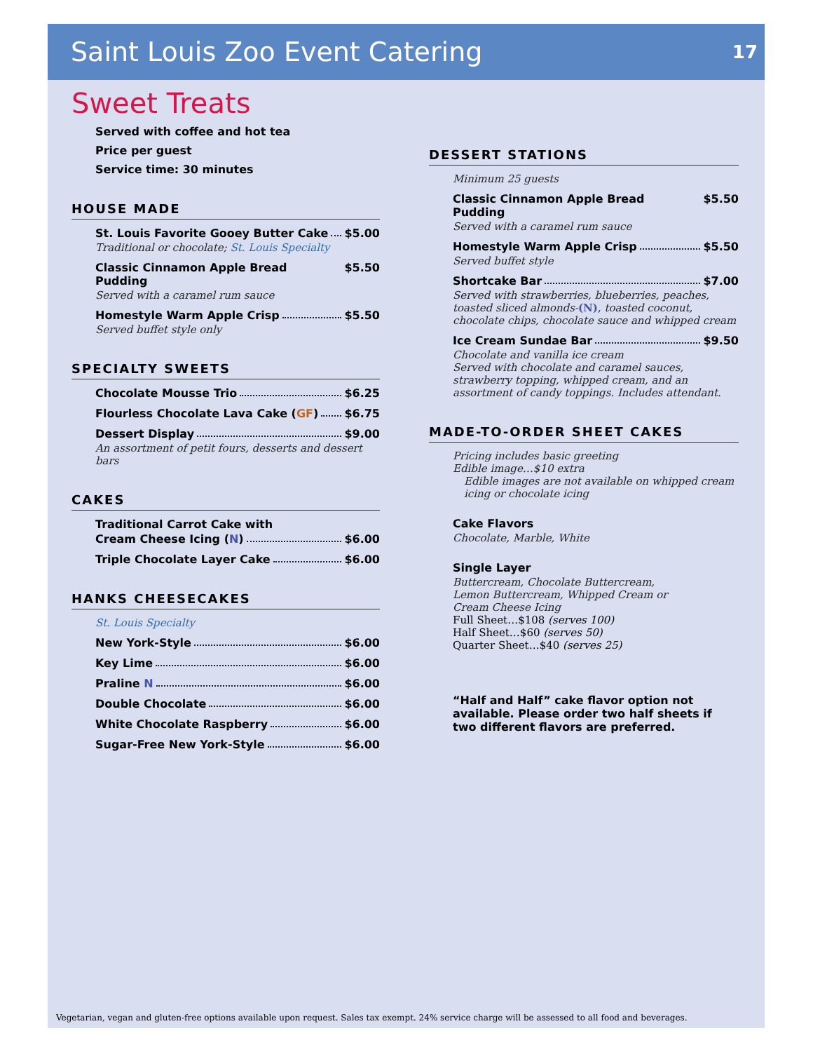Saint Louis Zoo Event Catering
17
Sweet Treats
Served with coffee and hot tea
Price per guest
Service time: 30 minutes
HOUSE MADE
St. Louis Favorite Gooey Butter Cake $5.00
Traditional or chocolate; St. Louis Specialty
Classic Cinnamon Apple Bread Pudding $5.50
Served with a caramel rum sauce
Homestyle Warm Apple Crisp $5.50
Served buffet style only
SPECIALTY SWEETS
Chocolate Mousse Trio $6.25
Flourless Chocolate Lava Cake (GF) $6.75
Dessert Display $9.00
An assortment of petit fours, desserts and dessert bars
CAKES
Traditional Carrot Cake with
Cream Cheese Icing (N) $6.00
Triple Chocolate Layer Cake $6.00
HANKS CHEESECAKES
St. Louis Specialty
New York-Style $6.00
Key Lime $6.00
Praline N $6.00
Double Chocolate $6.00
White Chocolate Raspberry $6.00
Sugar-Free New York-Style $6.00
DESSERT STATIONS
Minimum 25 guests
Classic Cinnamon Apple Bread Pudding $5.50
Served with a caramel rum sauce
Homestyle Warm Apple Crisp $5.50
Served buffet style
Shortcake Bar $7.00
Served with strawberries, blueberries, peaches, toasted sliced almonds-(N), toasted coconut, chocolate chips, chocolate sauce and whipped cream
Ice Cream Sundae Bar $9.50
Chocolate and vanilla ice cream
Served with chocolate and caramel sauces, strawberry topping, whipped cream, and an assortment of candy toppings. Includes attendant.
MADE-TO-ORDER SHEET CAKES
Pricing includes basic greeting
Edible image…$10 extra
Edible images are not available on whipped cream icing or chocolate icing
Cake Flavors
Chocolate, Marble, White
Single Layer
Buttercream, Chocolate Buttercream,
Lemon Buttercream, Whipped Cream or
Cream Cheese Icing
Full Sheet…$108 (serves 100)
Half Sheet…$60 (serves 50)
Quarter Sheet…$40 (serves 25)
“Half and Half” cake flavor option not available. Please order two half sheets if two different flavors are preferred.
Vegetarian, vegan and gluten-free options available upon request. Sales tax exempt. 24% service charge will be assessed to all food and beverages.